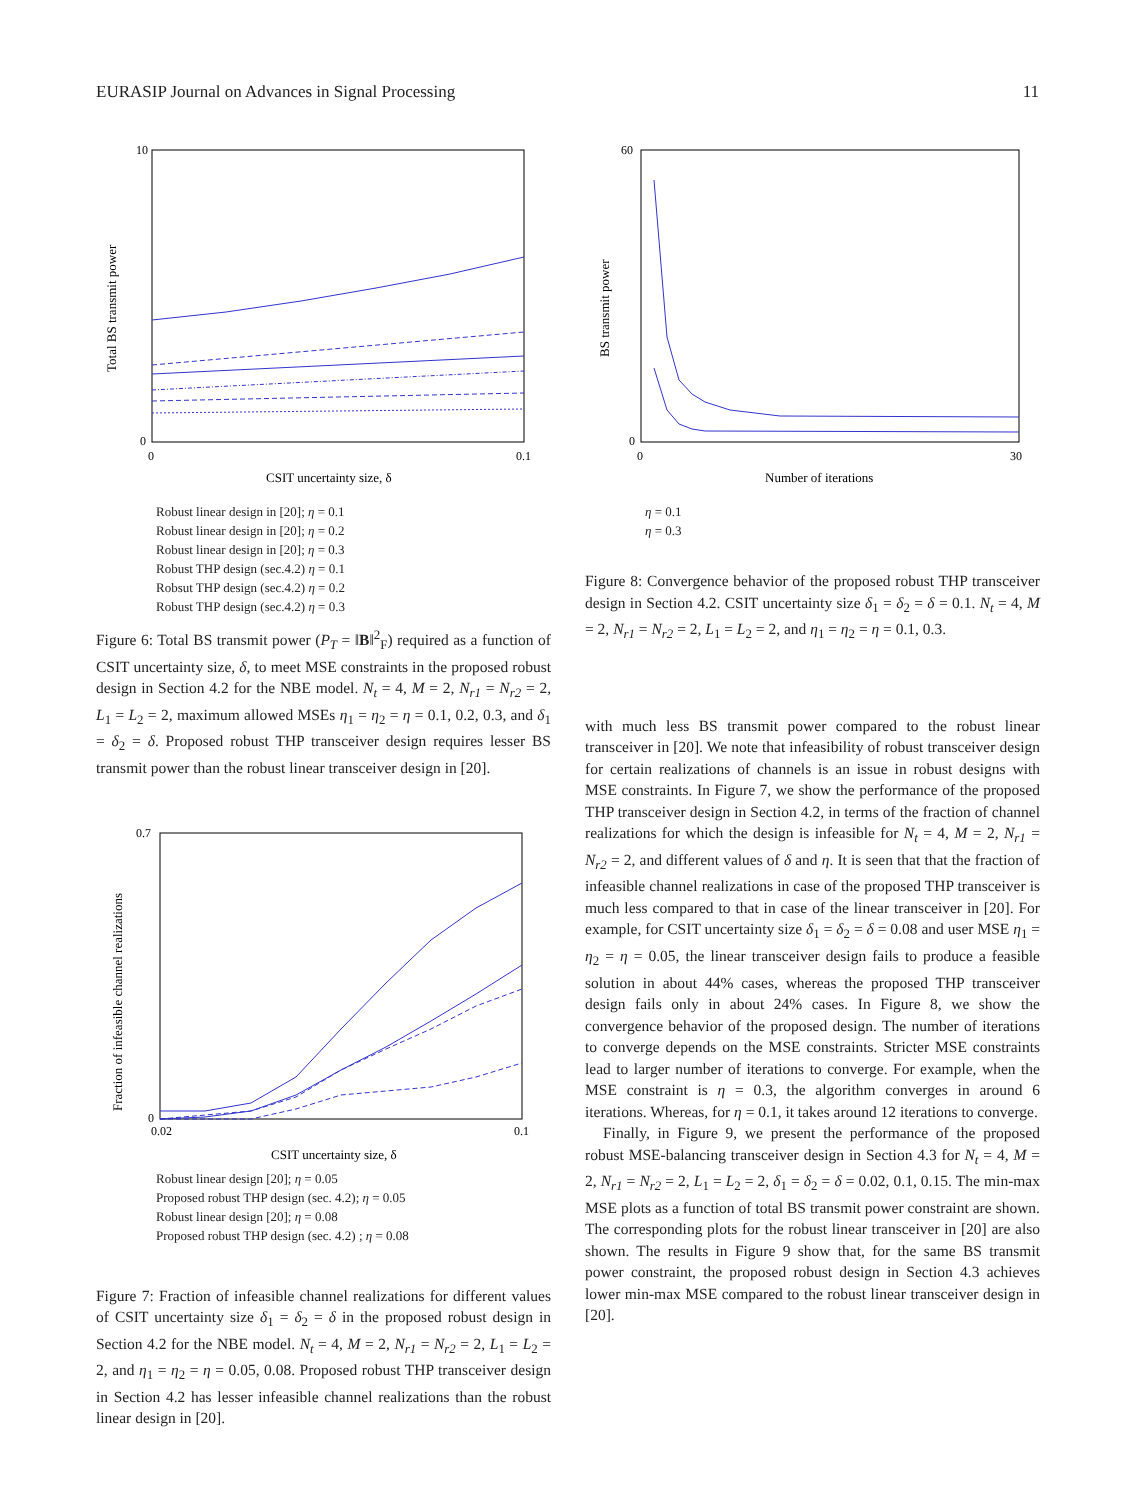EURASIP Journal on Advances in Signal Processing 11
10
0
0
0.1
Total BS transmit power
CSIT uncertainty size, δ
Robust linear design in [20]; η = 0.1
Robust linear design in [20]; η = 0.2
Robust linear design in [20]; η = 0.3
Robust THP design (sec.4.2) η = 0.1
Robsut THP design (sec.4.2) η = 0.2
Robust THP design (sec.4.2) η = 0.3
Figure 6: Total BS transmit power (P<sub>T</sub> = ‖B‖<sup>2</sup><sub>F</sub>) required as a function of CSIT uncertainty size, δ, to meet MSE constraints in the proposed robust design in Section 4.2 for the NBE model. N<sub>t</sub> = 4, M = 2, N<sub>r1</sub> = N<sub>r2</sub> = 2, L<sub>1</sub> = L<sub>2</sub> = 2, maximum allowed MSEs η<sub>1</sub> = η<sub>2</sub> = η = 0.1, 0.2, 0.3, and δ<sub>1</sub> = δ<sub>2</sub> = δ. Proposed robust THP transceiver design requires lesser BS transmit power than the robust linear transceiver design in [20].
0.7
0
0.02
0.1
Fraction of infeasible channel realizations
CSIT uncertainty size, δ
Robust linear design [20]; η = 0.05
Proposed robust THP design (sec. 4.2); η = 0.05
Robust linear design [20]; η = 0.08
Proposed robust THP design (sec. 4.2) ; η = 0.08
Figure 7: Fraction of infeasible channel realizations for different values of CSIT uncertainty size δ<sub>1</sub> = δ<sub>2</sub> = δ in the proposed robust design in Section 4.2 for the NBE model. N<sub>t</sub> = 4, M = 2, N<sub>r1</sub> = N<sub>r2</sub> = 2, L<sub>1</sub> = L<sub>2</sub> = 2, and η<sub>1</sub> = η<sub>2</sub> = η = 0.05, 0.08. Proposed robust THP transceiver design in Section 4.2 has lesser infeasible channel realizations than the robust linear design in [20].
60
0
0
30
BS transmit power
Number of iterations
η = 0.1
η = 0.3
Figure 8: Convergence behavior of the proposed robust THP transceiver design in Section 4.2. CSIT uncertainty size δ<sub>1</sub> = δ<sub>2</sub> = δ = 0.1. N<sub>t</sub> = 4, M = 2, N<sub>r1</sub> = N<sub>r2</sub> = 2, L<sub>1</sub> = L<sub>2</sub> = 2, and η<sub>1</sub> = η<sub>2</sub> = η = 0.1, 0.3.
with much less BS transmit power compared to the robust linear transceiver in [20]. We note that infeasibility of robust transceiver design for certain realizations of channels is an issue in robust designs with MSE constraints. In Figure 7, we show the performance of the proposed THP transceiver design in Section 4.2, in terms of the fraction of channel realizations for which the design is infeasible for N<sub>t</sub> = 4, M = 2, N<sub>r1</sub> = N<sub>r2</sub> = 2, and different values of δ and η. It is seen that that the fraction of infeasible channel realizations in case of the proposed THP transceiver is much less compared to that in case of the linear transceiver in [20]. For example, for CSIT uncertainty size δ<sub>1</sub> = δ<sub>2</sub> = δ = 0.08 and user MSE η<sub>1</sub> = η<sub>2</sub> = η = 0.05, the linear transceiver design fails to produce a feasible solution in about 44% cases, whereas the proposed THP transceiver design fails only in about 24% cases. In Figure 8, we show the convergence behavior of the proposed design. The number of iterations to converge depends on the MSE constraints. Stricter MSE constraints lead to larger number of iterations to converge. For example, when the MSE constraint is η = 0.3, the algorithm converges in around 6 iterations. Whereas, for η = 0.1, it takes around 12 iterations to converge.
Finally, in Figure 9, we present the performance of the proposed robust MSE-balancing transceiver design in Section 4.3 for N<sub>t</sub> = 4, M = 2, N<sub>r1</sub> = N<sub>r2</sub> = 2, L<sub>1</sub> = L<sub>2</sub> = 2, δ<sub>1</sub> = δ<sub>2</sub> = δ = 0.02, 0.1, 0.15. The min-max MSE plots as a function of total BS transmit power constraint are shown. The corresponding plots for the robust linear transceiver in [20] are also shown. The results in Figure 9 show that, for the same BS transmit power constraint, the proposed robust design in Section 4.3 achieves lower min-max MSE compared to the robust linear transceiver design in [20].